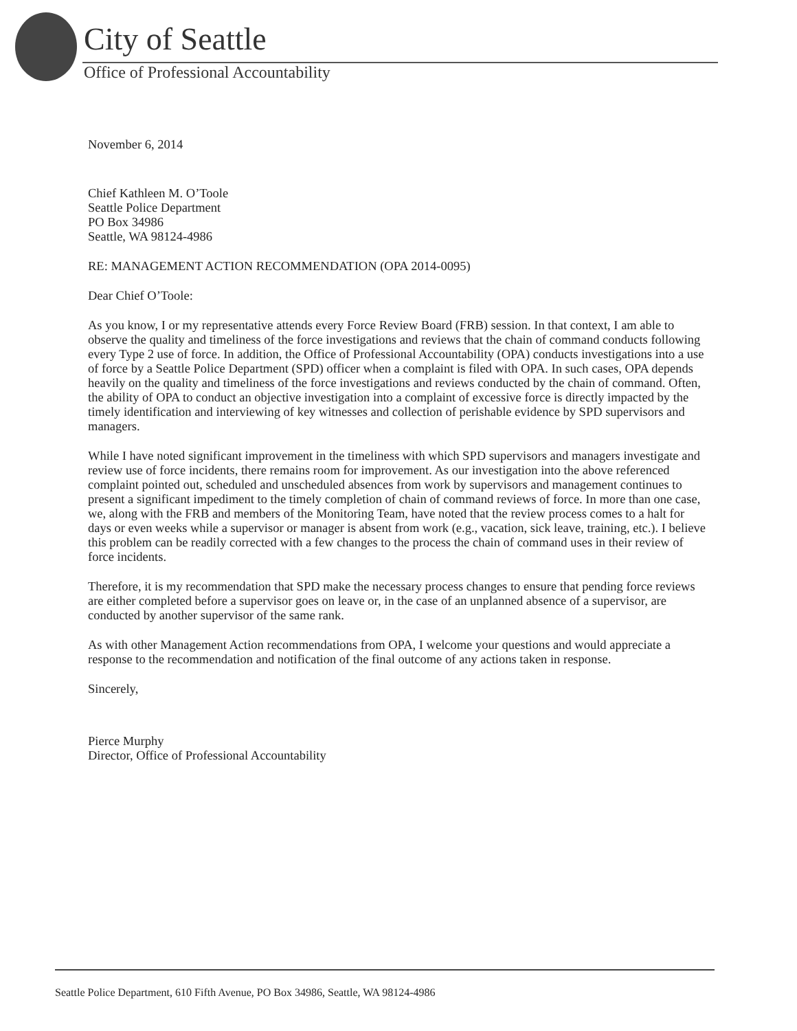City of Seattle
Office of Professional Accountability
November 6, 2014
Chief Kathleen M. O’Toole
Seattle Police Department
PO Box 34986
Seattle, WA 98124-4986
RE: MANAGEMENT ACTION RECOMMENDATION (OPA 2014-0095)
Dear Chief O’Toole:
As you know, I or my representative attends every Force Review Board (FRB) session. In that context, I am able to observe the quality and timeliness of the force investigations and reviews that the chain of command conducts following every Type 2 use of force. In addition, the Office of Professional Accountability (OPA) conducts investigations into a use of force by a Seattle Police Department (SPD) officer when a complaint is filed with OPA. In such cases, OPA depends heavily on the quality and timeliness of the force investigations and reviews conducted by the chain of command. Often, the ability of OPA to conduct an objective investigation into a complaint of excessive force is directly impacted by the timely identification and interviewing of key witnesses and collection of perishable evidence by SPD supervisors and managers.
While I have noted significant improvement in the timeliness with which SPD supervisors and managers investigate and review use of force incidents, there remains room for improvement. As our investigation into the above referenced complaint pointed out, scheduled and unscheduled absences from work by supervisors and management continues to present a significant impediment to the timely completion of chain of command reviews of force. In more than one case, we, along with the FRB and members of the Monitoring Team, have noted that the review process comes to a halt for days or even weeks while a supervisor or manager is absent from work (e.g., vacation, sick leave, training, etc.). I believe this problem can be readily corrected with a few changes to the process the chain of command uses in their review of force incidents.
Therefore, it is my recommendation that SPD make the necessary process changes to ensure that pending force reviews are either completed before a supervisor goes on leave or, in the case of an unplanned absence of a supervisor, are conducted by another supervisor of the same rank.
As with other Management Action recommendations from OPA, I welcome your questions and would appreciate a response to the recommendation and notification of the final outcome of any actions taken in response.
Sincerely,
Pierce Murphy
Director, Office of Professional Accountability
Seattle Police Department, 610 Fifth Avenue, PO Box 34986, Seattle, WA 98124-4986